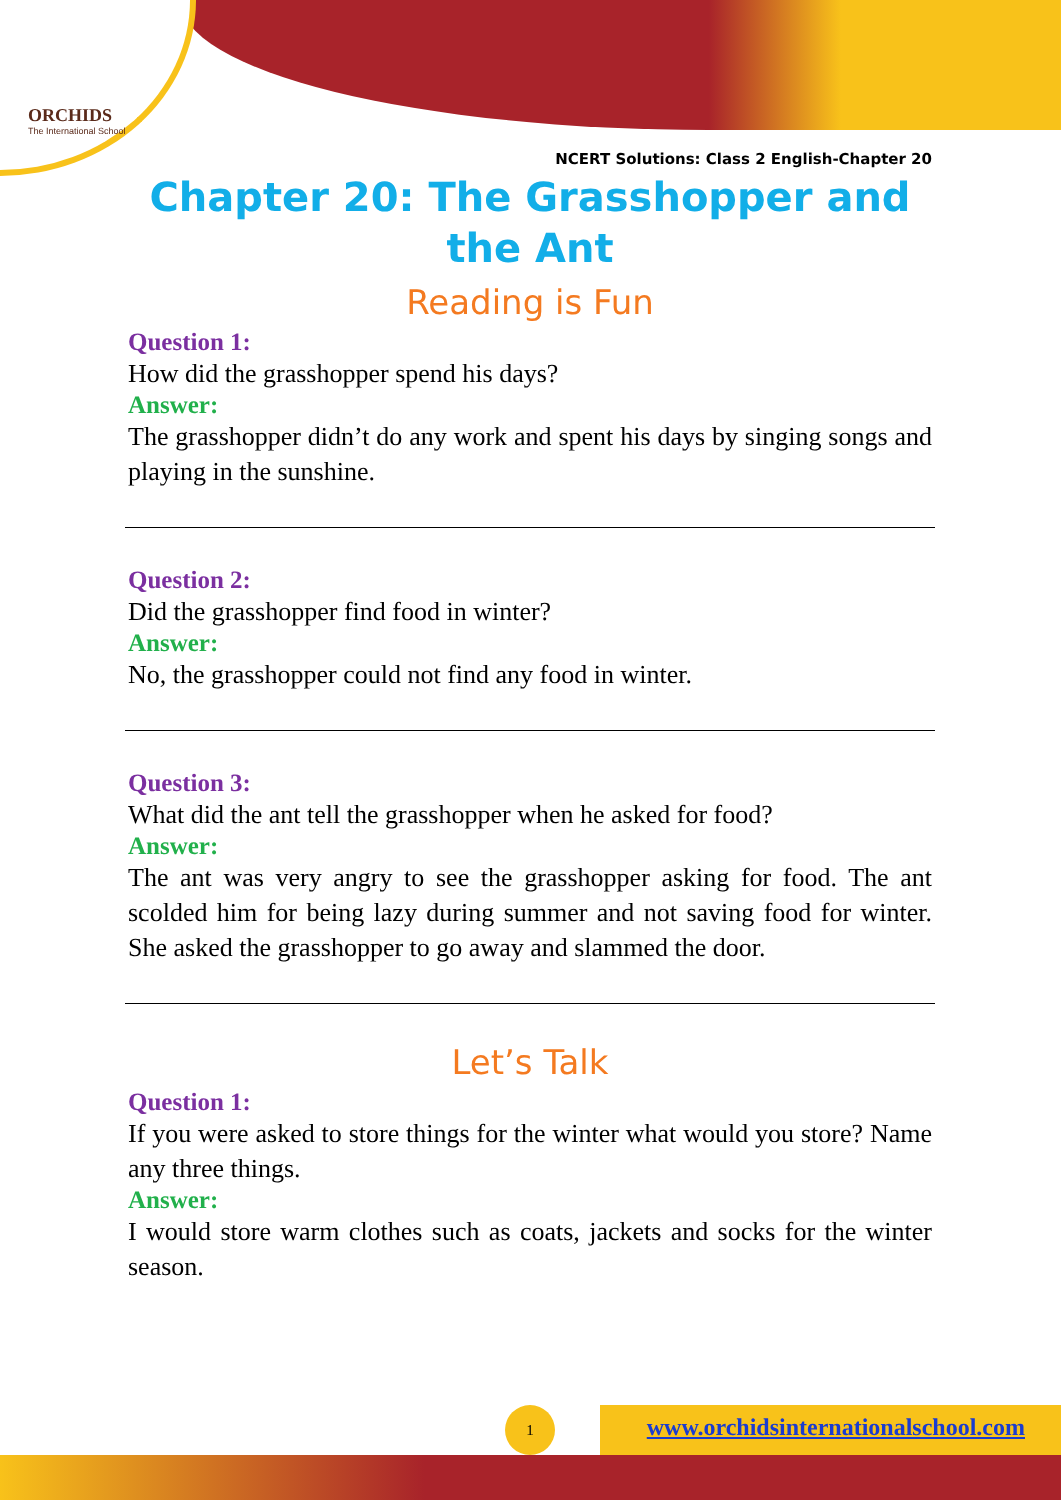ORCHIDS
The International School
NCERT Solutions: Class 2 English-Chapter 20
Chapter 20: The Grasshopper and the Ant
Reading is Fun
Question 1:
How did the grasshopper spend his days?
Answer:
The grasshopper didn’t do any work and spent his days by singing songs and playing in the sunshine.
Question 2:
Did the grasshopper find food in winter?
Answer:
No, the grasshopper could not find any food in winter.
Question 3:
What did the ant tell the grasshopper when he asked for food?
Answer:
The ant was very angry to see the grasshopper asking for food. The ant scolded him for being lazy during summer and not saving food for winter. She asked the grasshopper to go away and slammed the door.
Let’s Talk
Question 1:
If you were asked to store things for the winter what would you store? Name any three things.
Answer:
I would store warm clothes such as coats, jackets and socks for the winter season.
www.orchidsinternationalschool.com
1